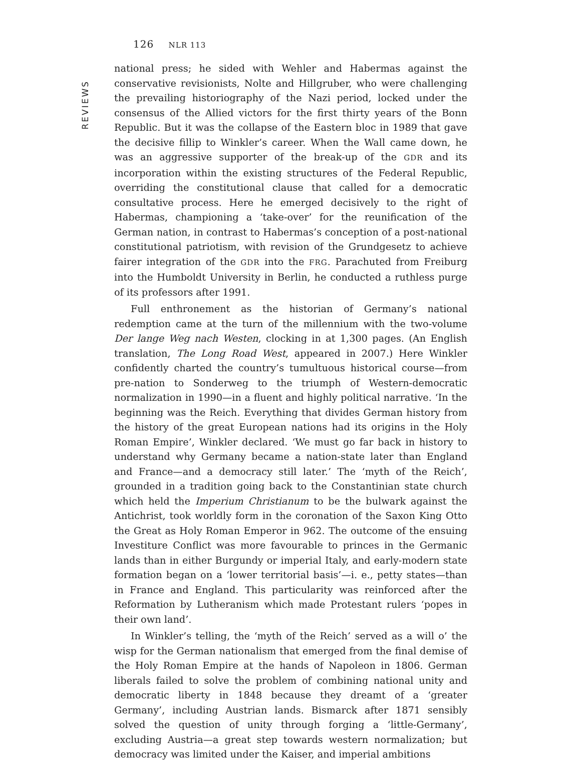126 NLR 113
REVIEWS
national press; he sided with Wehler and Habermas against the conservative revisionists, Nolte and Hillgruber, who were challenging the prevailing historiography of the Nazi period, locked under the consensus of the Allied victors for the first thirty years of the Bonn Republic. But it was the collapse of the Eastern bloc in 1989 that gave the decisive fillip to Winkler’s career. When the Wall came down, he was an aggressive supporter of the break-up of the GDR and its incorporation within the existing structures of the Federal Republic, overriding the constitutional clause that called for a democratic consultative process. Here he emerged decisively to the right of Habermas, championing a ‘take-over’ for the reunification of the German nation, in contrast to Habermas’s conception of a post-national constitutional patriotism, with revision of the Grundgesetz to achieve fairer integration of the GDR into the FRG. Parachuted from Freiburg into the Humboldt University in Berlin, he conducted a ruthless purge of its professors after 1991.
Full enthronement as the historian of Germany’s national redemption came at the turn of the millennium with the two-volume Der lange Weg nach Westen, clocking in at 1,300 pages. (An English translation, The Long Road West, appeared in 2007.) Here Winkler confidently charted the country’s tumultuous historical course—from pre-nation to Sonderweg to the triumph of Western-democratic normalization in 1990—in a fluent and highly political narrative. ‘In the beginning was the Reich. Everything that divides German history from the history of the great European nations had its origins in the Holy Roman Empire’, Winkler declared. ‘We must go far back in history to understand why Germany became a nation-state later than England and France—and a democracy still later.’ The ‘myth of the Reich’, grounded in a tradition going back to the Constantinian state church which held the Imperium Christianum to be the bulwark against the Antichrist, took worldly form in the coronation of the Saxon King Otto the Great as Holy Roman Emperor in 962. The outcome of the ensuing Investiture Conflict was more favourable to princes in the Germanic lands than in either Burgundy or imperial Italy, and early-modern state formation began on a ‘lower territorial basis’—i. e., petty states—than in France and England. This particularity was reinforced after the Reformation by Lutheranism which made Protestant rulers ‘popes in their own land’.
In Winkler’s telling, the ‘myth of the Reich’ served as a will o’ the wisp for the German nationalism that emerged from the final demise of the Holy Roman Empire at the hands of Napoleon in 1806. German liberals failed to solve the problem of combining national unity and democratic liberty in 1848 because they dreamt of a ‘greater Germany’, including Austrian lands. Bismarck after 1871 sensibly solved the question of unity through forging a ‘little-Germany’, excluding Austria—a great step towards western normalization; but democracy was limited under the Kaiser, and imperial ambitions